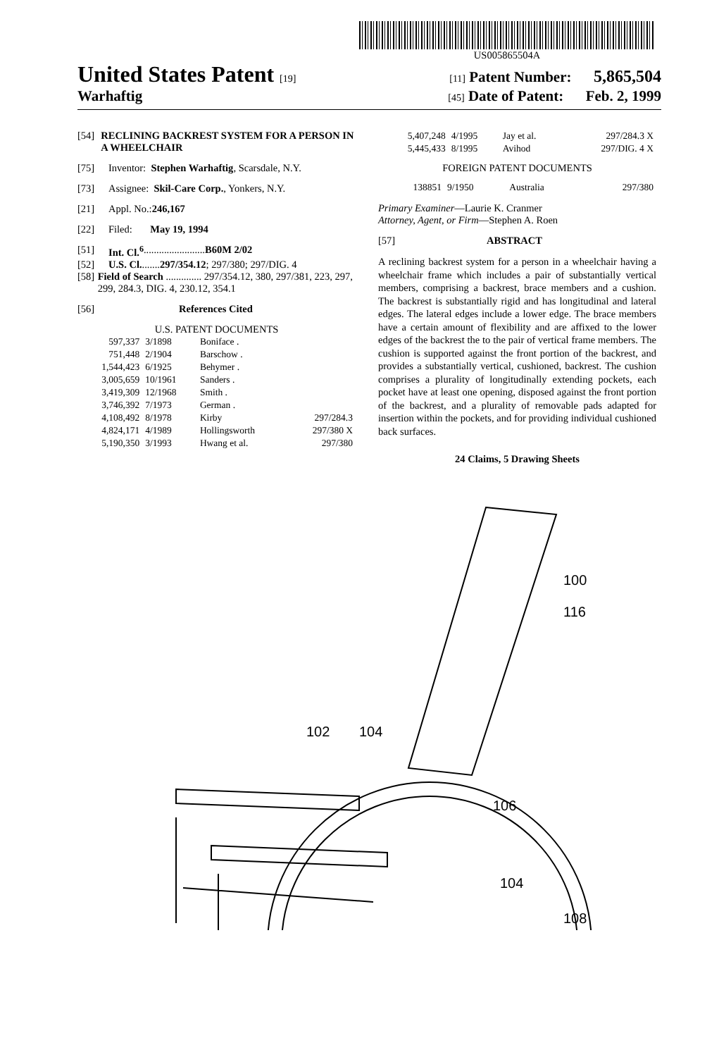US005865504A
United States Patent [19] [11] Patent Number: 5,865,504
Warhaftig [45] Date of Patent: Feb. 2, 1999
[54] RECLINING BACKREST SYSTEM FOR A PERSON IN A WHEELCHAIR
[75] Inventor: Stephen Warhaftig, Scarsdale, N.Y.
[73] Assignee: Skil-Care Corp., Yonkers, N.Y.
[21] Appl. No.: 246,167
[22] Filed: May 19, 1994
[51] Int. Cl.<sup>6</sup> ........................ B60M 2/02
[52] U.S. Cl. ....... 297/354.12; 297/380; 297/DIG. 4
[58] Field of Search .............. 297/354.12, 380, 297/381, 223, 297, 299, 284.3, DIG. 4, 230.12, 354.1
[56] References Cited
U.S. PATENT DOCUMENTS
| 597,337 | 3/1898 | Boniface . | |
| 751,448 | 2/1904 | Barschow . | |
| 1,544,423 | 6/1925 | Behymer . | |
| 3,005,659 | 10/1961 | Sanders . | |
| 3,419,309 | 12/1968 | Smith . | |
| 3,746,392 | 7/1973 | German . | |
| 4,108,492 | 8/1978 | Kirby | 297/284.3 |
| 4,824,171 | 4/1989 | Hollingsworth | 297/380 X |
| 5,190,350 | 3/1993 | Hwang et al. | 297/380 |
| 5,407,248 | 4/1995 | Jay et al. | 297/284.3 X |
| 5,445,433 | 8/1995 | Avihod | 297/DIG. 4 X |
FOREIGN PATENT DOCUMENTS
| 138851 | 9/1950 | Australia | 297/380 |
Primary Examiner—Laurie K. Cranmer
Attorney, Agent, or Firm—Stephen A. Roen
[57] ABSTRACT
A reclining backrest system for a person in a wheelchair having a wheelchair frame which includes a pair of substantially vertical members, comprising a backrest, brace members and a cushion. The backrest is substantially rigid and has longitudinal and lateral edges. The lateral edges include a lower edge. The brace members have a certain amount of flexibility and are affixed to the lower edges of the backrest the to the pair of vertical frame members. The cushion is supported against the front portion of the backrest, and provides a substantially vertical, cushioned, backrest. The cushion comprises a plurality of longitudinally extending pockets, each pocket have at least one opening, disposed against the front portion of the backrest, and a plurality of removable pads adapted for insertion within the pockets, and for providing individual cushioned back surfaces.
24 Claims, 5 Drawing Sheets
100
116
102
104
106
104
108